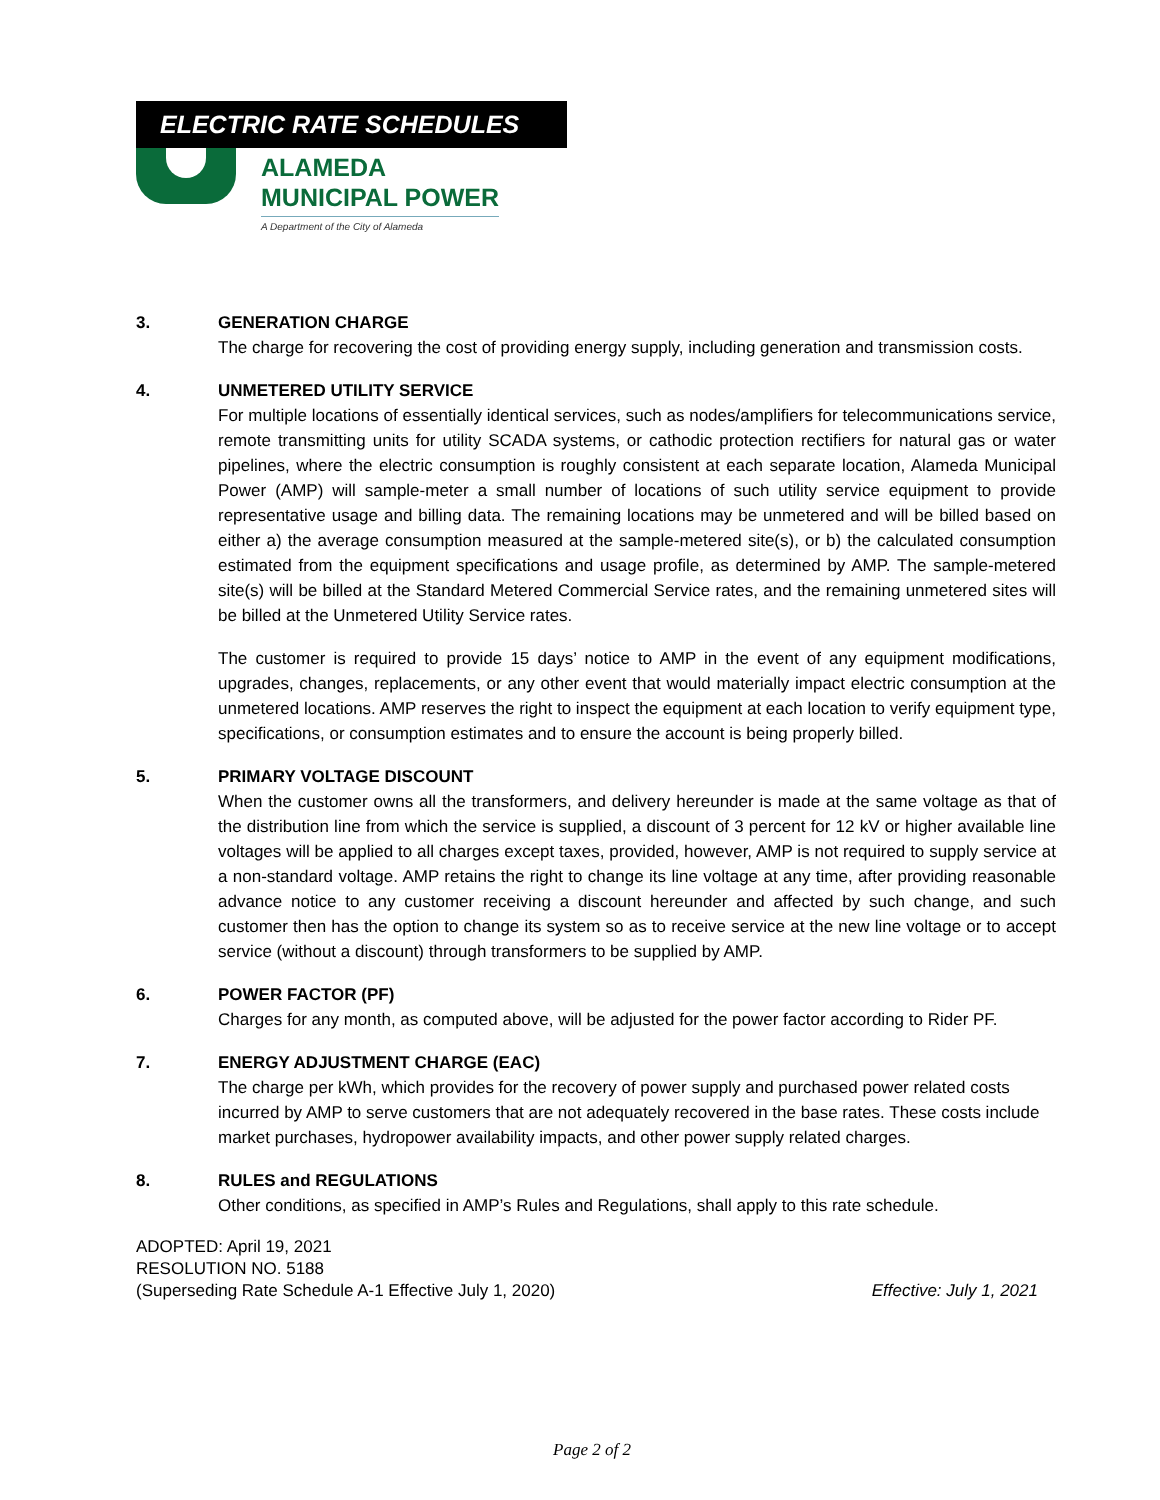ELECTRIC RATE SCHEDULES
ALAMEDA
MUNICIPAL POWER
A Department of the City of Alameda
3. GENERATION CHARGE
The charge for recovering the cost of providing energy supply, including generation and transmission costs.
4. UNMETERED UTILITY SERVICE
For multiple locations of essentially identical services, such as nodes/amplifiers for telecommunications service, remote transmitting units for utility SCADA systems, or cathodic protection rectifiers for natural gas or water pipelines, where the electric consumption is roughly consistent at each separate location, Alameda Municipal Power (AMP) will sample-meter a small number of locations of such utility service equipment to provide representative usage and billing data. The remaining locations may be unmetered and will be billed based on either a) the average consumption measured at the sample-metered site(s), or b) the calculated consumption estimated from the equipment specifications and usage profile, as determined by AMP. The sample-metered site(s) will be billed at the Standard Metered Commercial Service rates, and the remaining unmetered sites will be billed at the Unmetered Utility Service rates.
The customer is required to provide 15 days’ notice to AMP in the event of any equipment modifications, upgrades, changes, replacements, or any other event that would materially impact electric consumption at the unmetered locations. AMP reserves the right to inspect the equipment at each location to verify equipment type, specifications, or consumption estimates and to ensure the account is being properly billed.
5. PRIMARY VOLTAGE DISCOUNT
When the customer owns all the transformers, and delivery hereunder is made at the same voltage as that of the distribution line from which the service is supplied, a discount of 3 percent for 12 kV or higher available line voltages will be applied to all charges except taxes, provided, however, AMP is not required to supply service at a non-standard voltage. AMP retains the right to change its line voltage at any time, after providing reasonable advance notice to any customer receiving a discount hereunder and affected by such change, and such customer then has the option to change its system so as to receive service at the new line voltage or to accept service (without a discount) through transformers to be supplied by AMP.
6. POWER FACTOR (PF)
Charges for any month, as computed above, will be adjusted for the power factor according to Rider PF.
7. ENERGY ADJUSTMENT CHARGE (EAC)
The charge per kWh, which provides for the recovery of power supply and purchased power related costs incurred by AMP to serve customers that are not adequately recovered in the base rates. These costs include market purchases, hydropower availability impacts, and other power supply related charges.
8. RULES and REGULATIONS
Other conditions, as specified in AMP’s Rules and Regulations, shall apply to this rate schedule.
ADOPTED: April 19, 2021
RESOLUTION NO. 5188
(Superseding Rate Schedule A-1 Effective July 1, 2020) Effective: July 1, 2021
Page 2 of 2